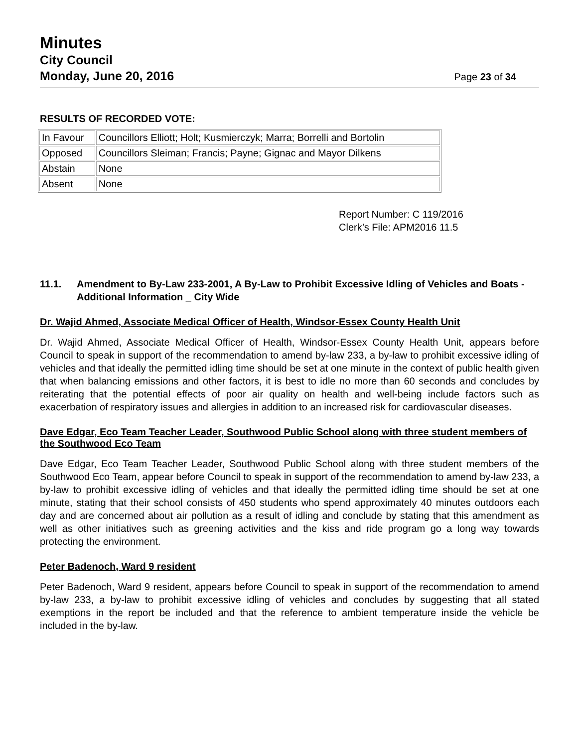Minutes
City Council
Monday, June 20, 2016 Page 23 of 34
RESULTS OF RECORDED VOTE:
| In Favour | Councillors Elliott; Holt; Kusmierczyk; Marra; Borrelli and Bortolin |
| Opposed | Councillors Sleiman; Francis; Payne; Gignac and Mayor Dilkens |
| Abstain | None |
| Absent | None |
Report Number: C 119/2016
Clerk’s File: APM2016 11.5
11.1. Amendment to By-Law 233-2001, A By-Law to Prohibit Excessive Idling of Vehicles and Boats - Additional Information _ City Wide
Dr. Wajid Ahmed, Associate Medical Officer of Health, Windsor-Essex County Health Unit
Dr. Wajid Ahmed, Associate Medical Officer of Health, Windsor-Essex County Health Unit, appears before Council to speak in support of the recommendation to amend by-law 233, a by-law to prohibit excessive idling of vehicles and that ideally the permitted idling time should be set at one minute in the context of public health given that when balancing emissions and other factors, it is best to idle no more than 60 seconds and concludes by reiterating that the potential effects of poor air quality on health and well-being include factors such as exacerbation of respiratory issues and allergies in addition to an increased risk for cardiovascular diseases.
Dave Edgar, Eco Team Teacher Leader, Southwood Public School along with three student members of the Southwood Eco Team
Dave Edgar, Eco Team Teacher Leader, Southwood Public School along with three student members of the Southwood Eco Team, appear before Council to speak in support of the recommendation to amend by-law 233, a by-law to prohibit excessive idling of vehicles and that ideally the permitted idling time should be set at one minute, stating that their school consists of 450 students who spend approximately 40 minutes outdoors each day and are concerned about air pollution as a result of idling and conclude by stating that this amendment as well as other initiatives such as greening activities and the kiss and ride program go a long way towards protecting the environment.
Peter Badenoch, Ward 9 resident
Peter Badenoch, Ward 9 resident, appears before Council to speak in support of the recommendation to amend by-law 233, a by-law to prohibit excessive idling of vehicles and concludes by suggesting that all stated exemptions in the report be included and that the reference to ambient temperature inside the vehicle be included in the by-law.